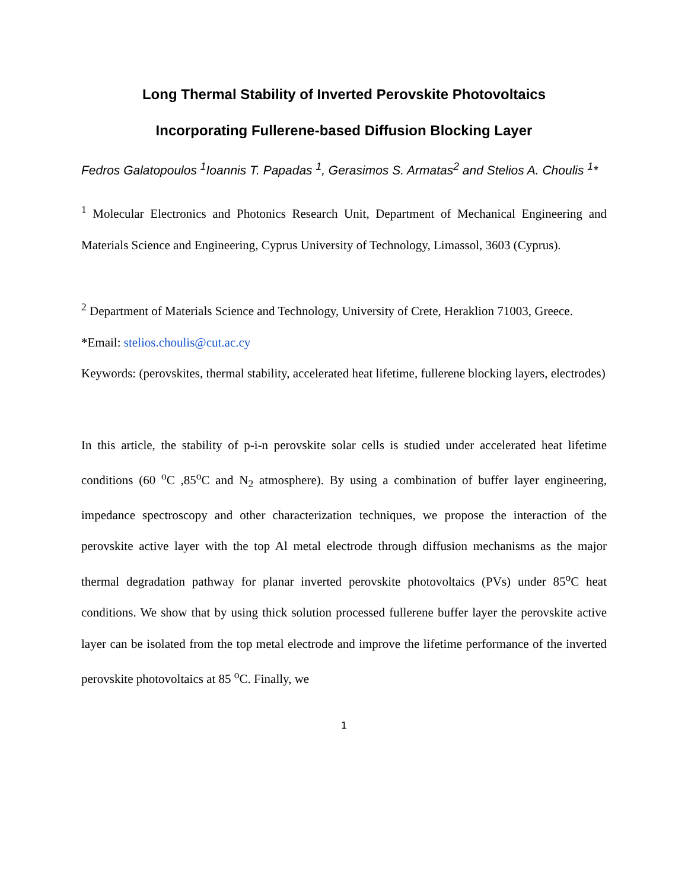Long Thermal Stability of Inverted Perovskite Photovoltaics
Incorporating Fullerene-based Diffusion Blocking Layer
Fedros Galatopoulos <sup>1</sup>Ioannis T. Papadas <sup>1</sup>, Gerasimos S. Armatas<sup>2</sup> and Stelios A. Choulis <sup>1</sup>*
<sup>1</sup> Molecular Electronics and Photonics Research Unit, Department of Mechanical Engineering and Materials Science and Engineering, Cyprus University of Technology, Limassol, 3603 (Cyprus).
<sup>2</sup> Department of Materials Science and Technology, University of Crete, Heraklion 71003, Greece.
*Email: stelios.choulis@cut.ac.cy
Keywords: (perovskites, thermal stability, accelerated heat lifetime, fullerene blocking layers, electrodes)
In this article, the stability of p-i-n perovskite solar cells is studied under accelerated heat lifetime conditions (60 <sup>o</sup>C ,85<sup>o</sup>C and N<sub>2</sub> atmosphere). By using a combination of buffer layer engineering, impedance spectroscopy and other characterization techniques, we propose the interaction of the perovskite active layer with the top Al metal electrode through diffusion mechanisms as the major thermal degradation pathway for planar inverted perovskite photovoltaics (PVs) under 85<sup>o</sup>C heat conditions. We show that by using thick solution processed fullerene buffer layer the perovskite active layer can be isolated from the top metal electrode and improve the lifetime performance of the inverted perovskite photovoltaics at 85 <sup>o</sup>C. Finally, we
1